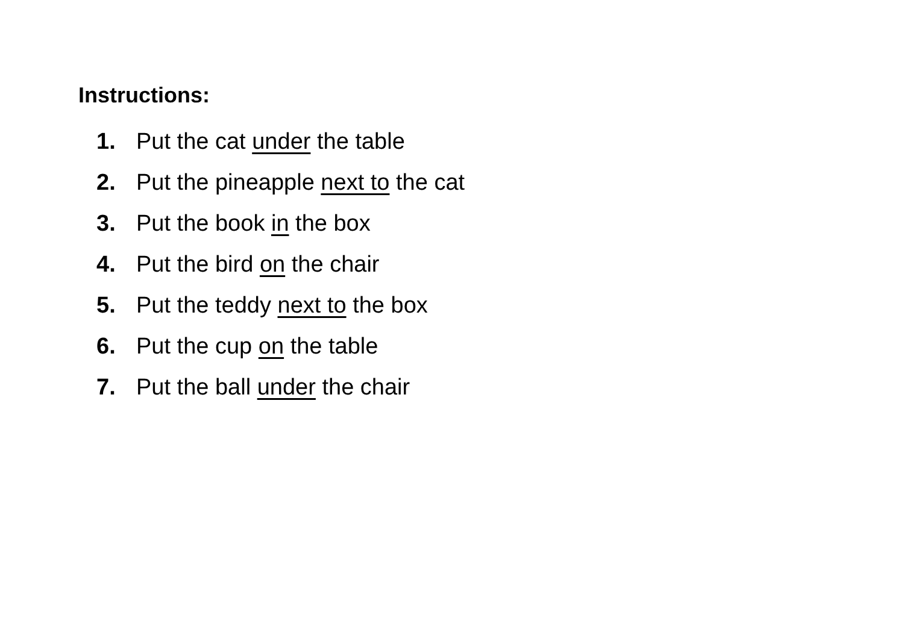Instructions:
1. Put the cat under the table
2. Put the pineapple next to the cat
3. Put the book in the box
4. Put the bird on the chair
5. Put the teddy next to the box
6. Put the cup on the table
7. Put the ball under the chair